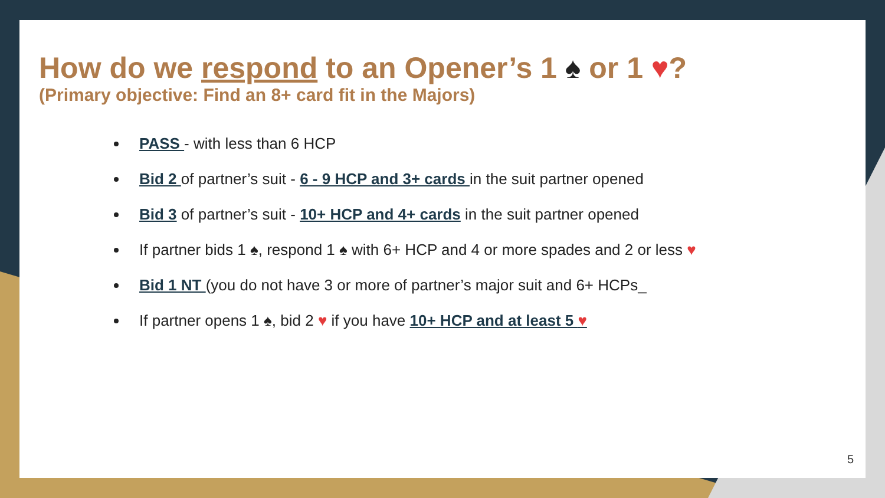How do we respond to an Opener’s 1 ♠ or 1 ♥?
(Primary objective: Find an 8+ card fit in the Majors)
PASS - with less than 6 HCP
Bid 2 of partner’s suit - 6 - 9 HCP and 3+ cards in the suit partner opened
Bid 3 of partner’s suit - 10+ HCP and 4+ cards in the suit partner opened
If partner bids 1 ♠, respond 1 ♠ with 6+ HCP and 4 or more spades and 2 or less ♥
Bid 1 NT (you do not have 3 or more of partner’s major suit and 6+ HCPs_
If partner opens 1 ♠, bid 2 ♥ if you have 10+ HCP and at least 5 ♥
5